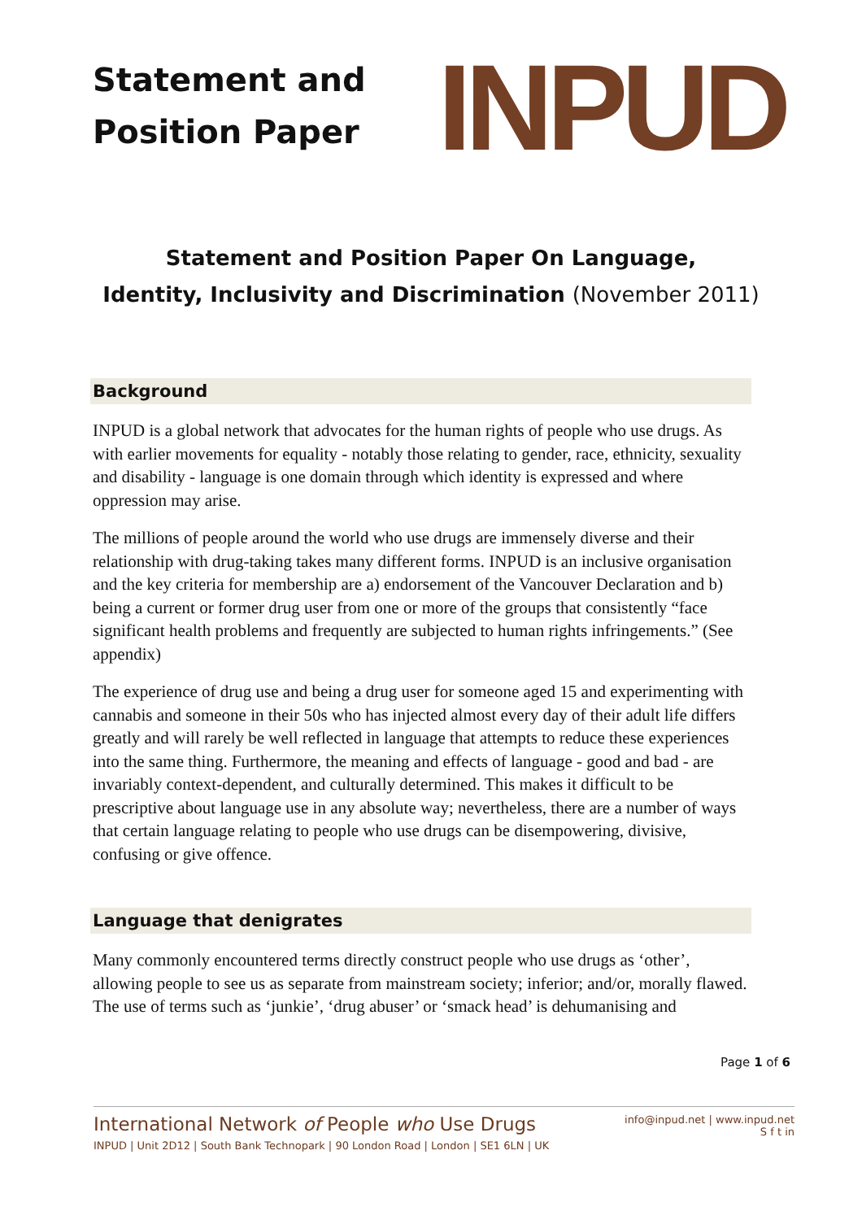Statement and
Position Paper
INPUD
Statement and Position Paper On Language,
Identity, Inclusivity and Discrimination (November 2011)
Background
INPUD is a global network that advocates for the human rights of people who use drugs. As with earlier movements for equality - notably those relating to gender, race, ethnicity, sexuality and disability - language is one domain through which identity is expressed and where oppression may arise.
The millions of people around the world who use drugs are immensely diverse and their relationship with drug-taking takes many different forms. INPUD is an inclusive organisation and the key criteria for membership are a) endorsement of the Vancouver Declaration and b) being a current or former drug user from one or more of the groups that consistently “face significant health problems and frequently are subjected to human rights infringements.” (See appendix)
The experience of drug use and being a drug user for someone aged 15 and experimenting with cannabis and someone in their 50s who has injected almost every day of their adult life differs greatly and will rarely be well reflected in language that attempts to reduce these experiences into the same thing. Furthermore, the meaning and effects of language - good and bad - are invariably context-dependent, and culturally determined. This makes it difficult to be prescriptive about language use in any absolute way; nevertheless, there are a number of ways that certain language relating to people who use drugs can be disempowering, divisive, confusing or give offence.
Language that denigrates
Many commonly encountered terms directly construct people who use drugs as ‘other’, allowing people to see us as separate from mainstream society; inferior; and/or, morally flawed. The use of terms such as ‘junkie’, ‘drug abuser’ or ‘smack head’ is dehumanising and
Page 1 of 6
International Network of People who Use Drugs
INPUD | Unit 2D12 | South Bank Technopark | 90 London Road | London | SE1 6LN | UK
info@inpud.net | www.inpud.net
S f t in